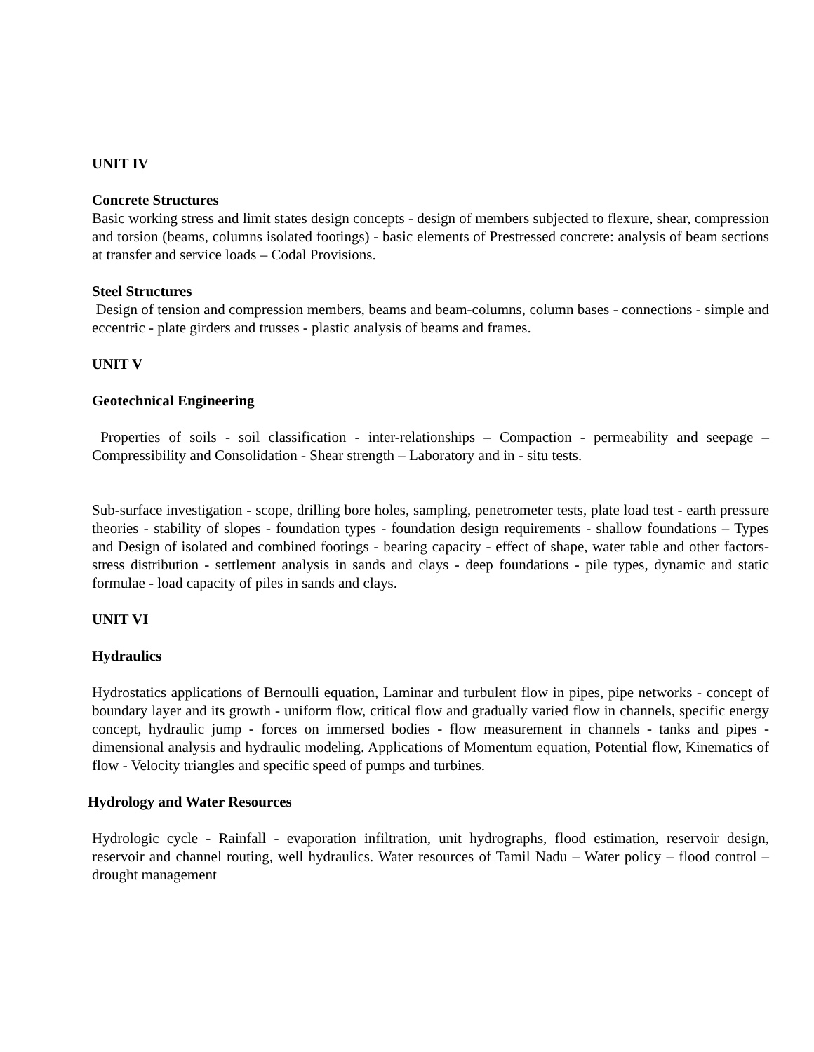UNIT IV
Concrete Structures
Basic working stress and limit states design concepts - design of members subjected to flexure, shear, compression and torsion (beams, columns isolated footings) - basic elements of Prestressed concrete: analysis of beam sections at transfer and service loads – Codal Provisions.
Steel Structures
Design of tension and compression members, beams and beam-columns, column bases - connections - simple and eccentric - plate girders and trusses - plastic analysis of beams and frames.
UNIT V
Geotechnical Engineering
Properties of soils - soil classification - inter-relationships – Compaction - permeability and seepage – Compressibility and Consolidation - Shear strength – Laboratory and in - situ tests.
Sub-surface investigation - scope, drilling bore holes, sampling, penetrometer tests, plate load test - earth pressure theories - stability of slopes - foundation types - foundation design requirements - shallow foundations – Types and Design of isolated and combined footings - bearing capacity - effect of shape, water table and other factors- stress distribution - settlement analysis in sands and clays - deep foundations - pile types, dynamic and static formulae - load capacity of piles in sands and clays.
UNIT VI
Hydraulics
Hydrostatics applications of Bernoulli equation, Laminar and turbulent flow in pipes, pipe networks - concept of boundary layer and its growth - uniform flow, critical flow and gradually varied flow in channels, specific energy concept, hydraulic jump - forces on immersed bodies - flow measurement in channels - tanks and pipes - dimensional analysis and hydraulic modeling. Applications of Momentum equation, Potential flow, Kinematics of flow - Velocity triangles and specific speed of pumps and turbines.
Hydrology and Water Resources
Hydrologic cycle - Rainfall - evaporation infiltration, unit hydrographs, flood estimation, reservoir design, reservoir and channel routing, well hydraulics. Water resources of Tamil Nadu – Water policy – flood control – drought management